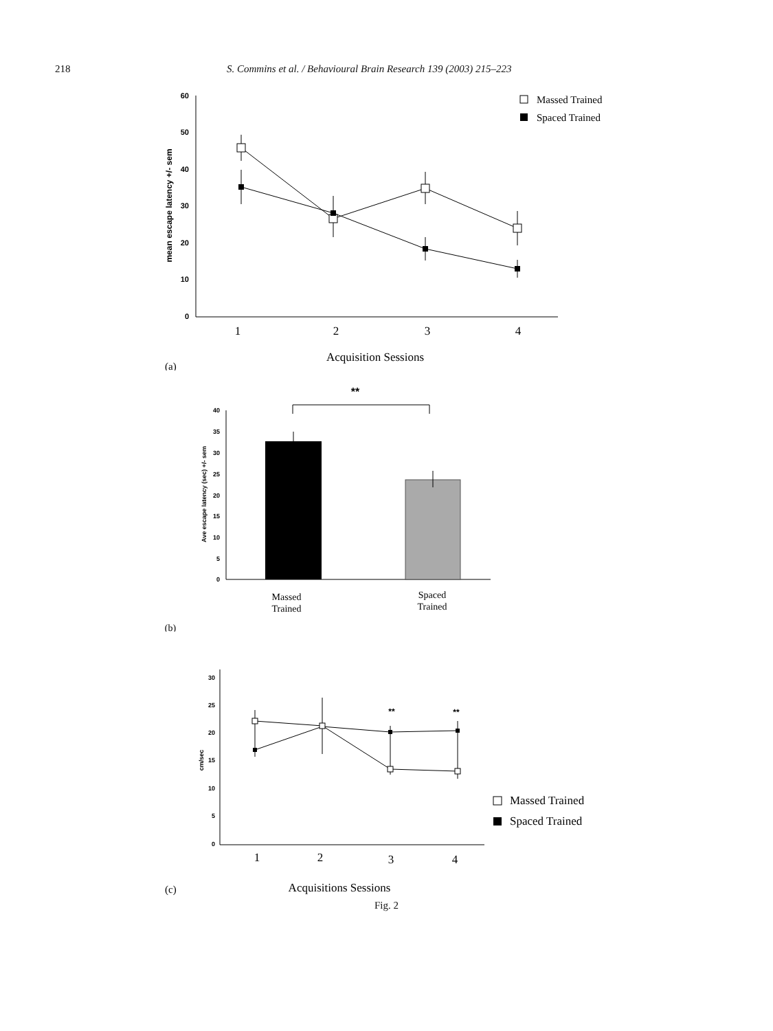218 S. Commins et al. / Behavioural Brain Research 139 (2003) 215–223
60
50
40
30
20
10
0
mean escape latency +/- sem
1
2
3
4
Acquisition Sessions
Massed Trained
Spaced Trained
(a)
**
40
35
30
25
20
15
10
5
0
Ave escape latency (sec) +/- sem
Massed
Trained
Spaced
Trained
(b)
30
25
20
15
10
5
0
cm/sec
**
**
1
2
3
4
Acquisitions Sessions
Massed Trained
Spaced Trained
(c)
Fig. 2